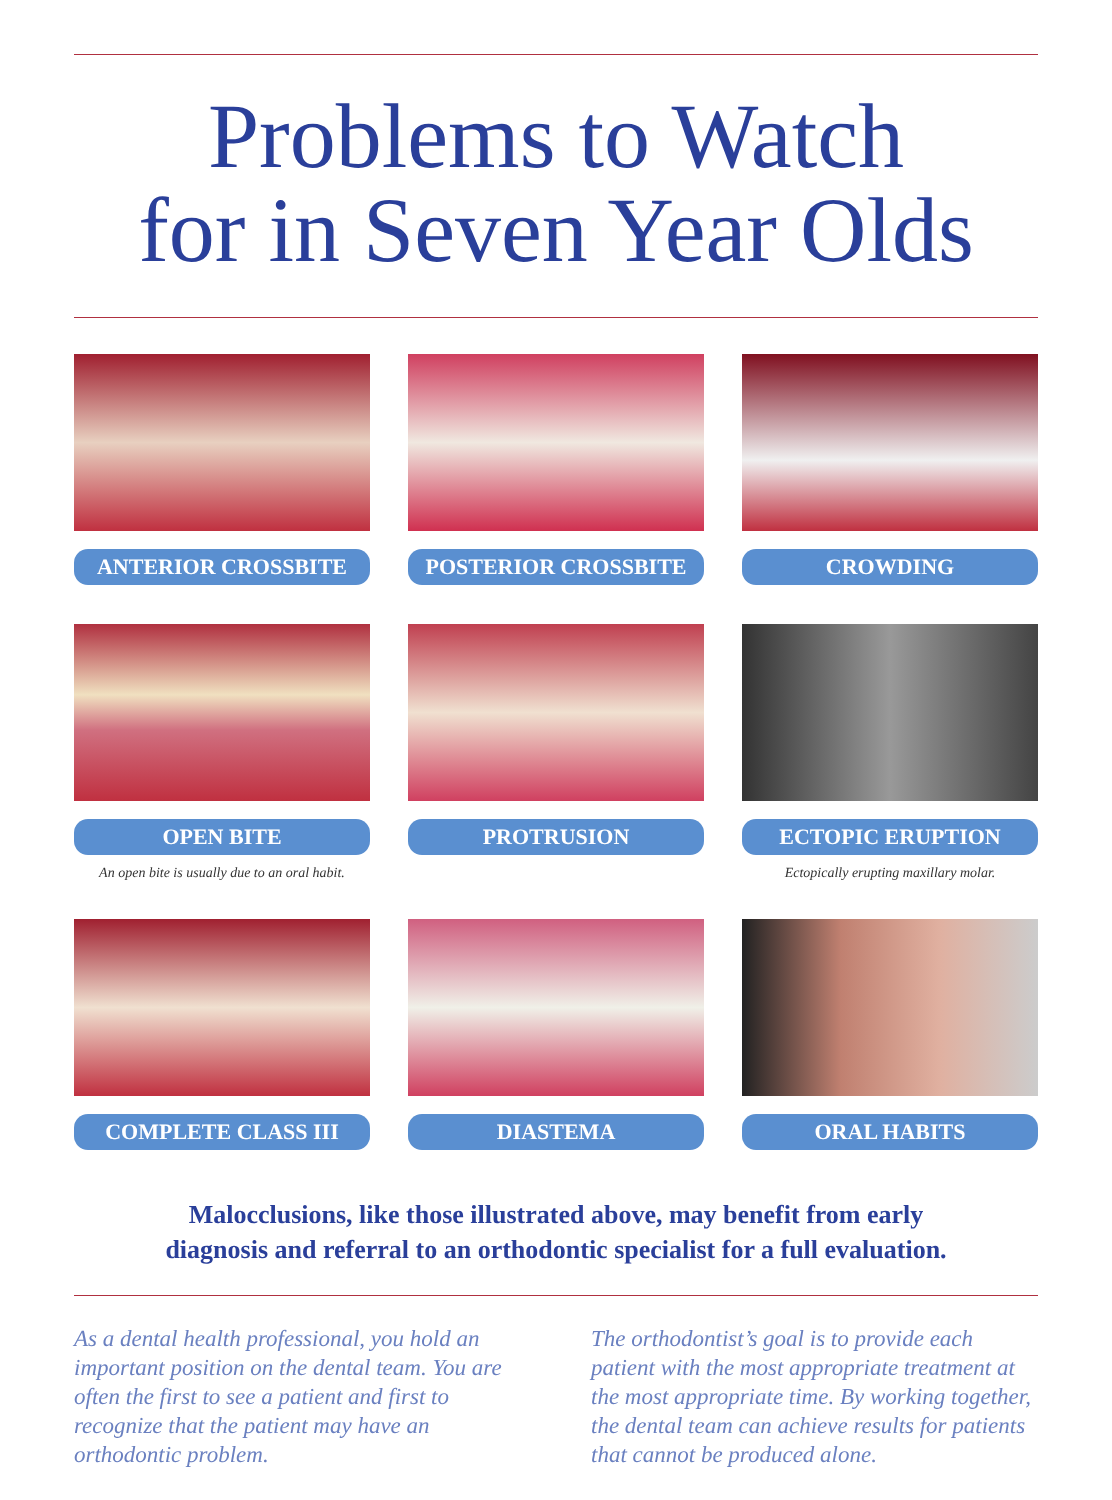Problems to Watch
for in Seven Year Olds
ANTERIOR CROSSBITE
POSTERIOR CROSSBITE
CROWDING
OPEN BITE
An open bite is usually due to an oral habit.
PROTRUSION
ECTOPIC ERUPTION
Ectopically erupting maxillary molar.
COMPLETE CLASS III
DIASTEMA
ORAL HABITS
Malocclusions, like those illustrated above, may benefit from early
diagnosis and referral to an orthodontic specialist for a full evaluation.
As a dental health professional, you hold an important position on the dental team. You are often the first to see a patient and first to recognize that the patient may have an orthodontic problem.
The orthodontist’s goal is to provide each patient with the most appropriate treatment at the most appropriate time. By working together, the dental team can achieve results for patients that cannot be produced alone.